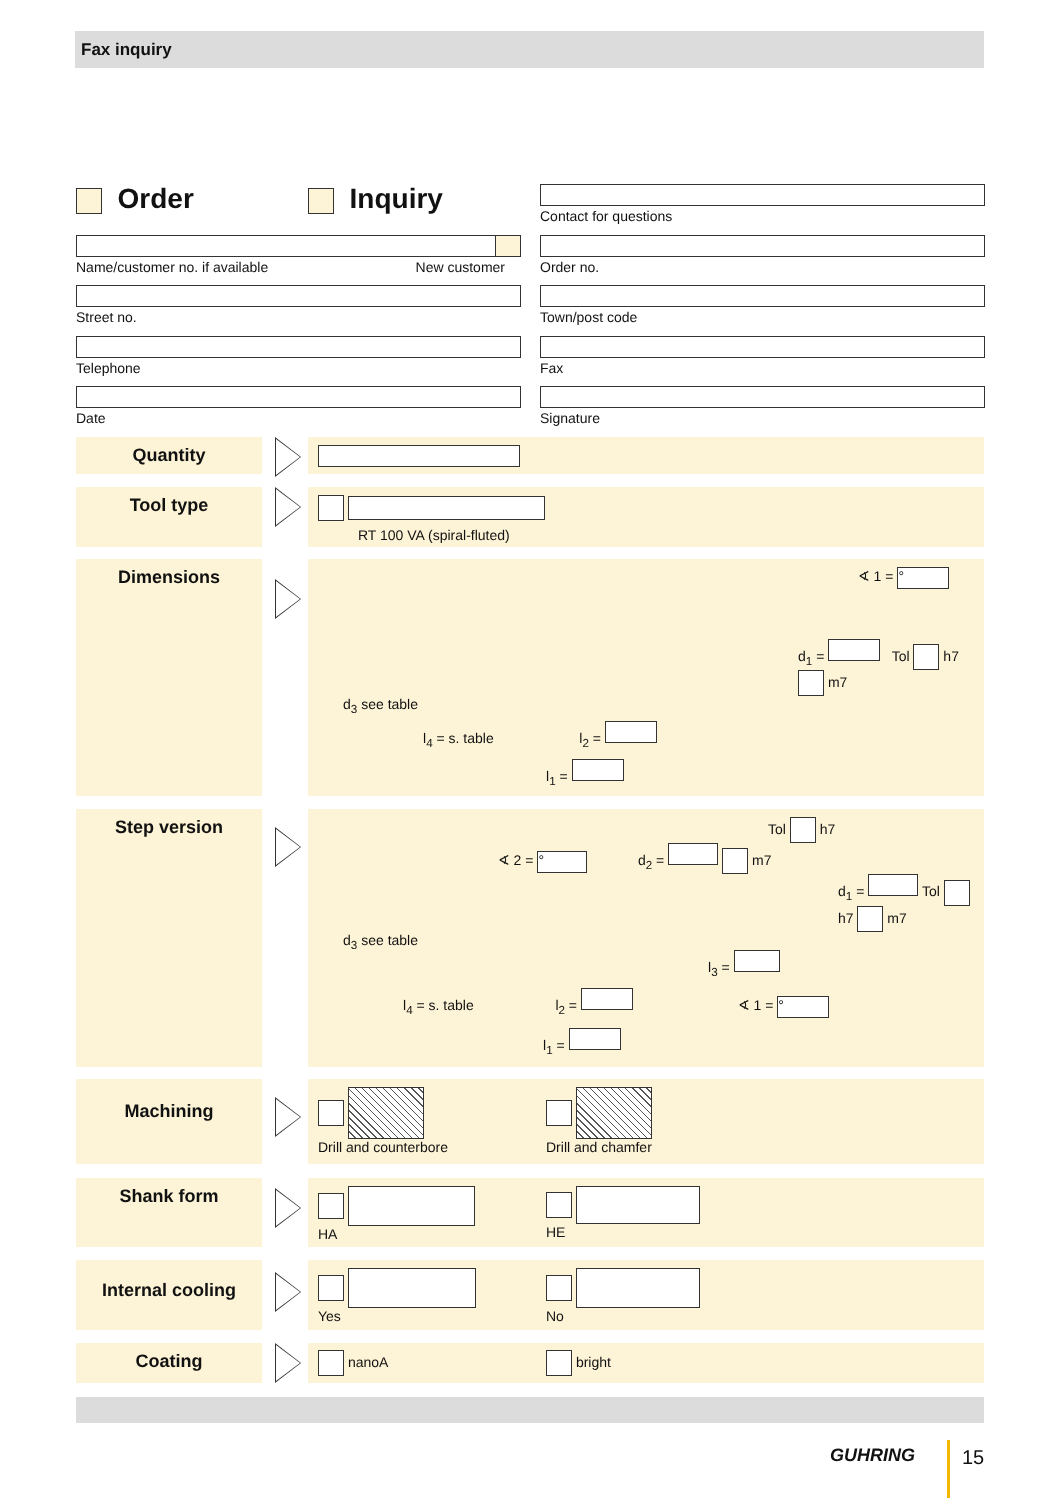Fax inquiry
Order Inquiry Contact for questions
Name/customer no. if available New customer Order no.
Street no. Town/post code
Telephone Fax
Date Signature
Quantity
Tool type
RT 100 VA (spiral-fluted)
Dimensions
∢ 1 = °
d<sub>1</sub> = Tol h7 m7
d<sub>3</sub> see table
l<sub>4</sub> = s. table l<sub>2</sub> =
l<sub>1</sub> =
Step version
Tol h7
∢ 2 = ° d<sub>2</sub> = m7
d<sub>1</sub> = Tol h7 m7
d<sub>3</sub> see table
l<sub>3</sub> =
l<sub>4</sub> = s. table l<sub>2</sub> = ∢ 1 = °
l<sub>1</sub> =
Machining
Drill and counterbore Drill and chamfer
Shank form
HA HE
Internal cooling
Yes No
Coating
nanoA bright
GUHRING 15